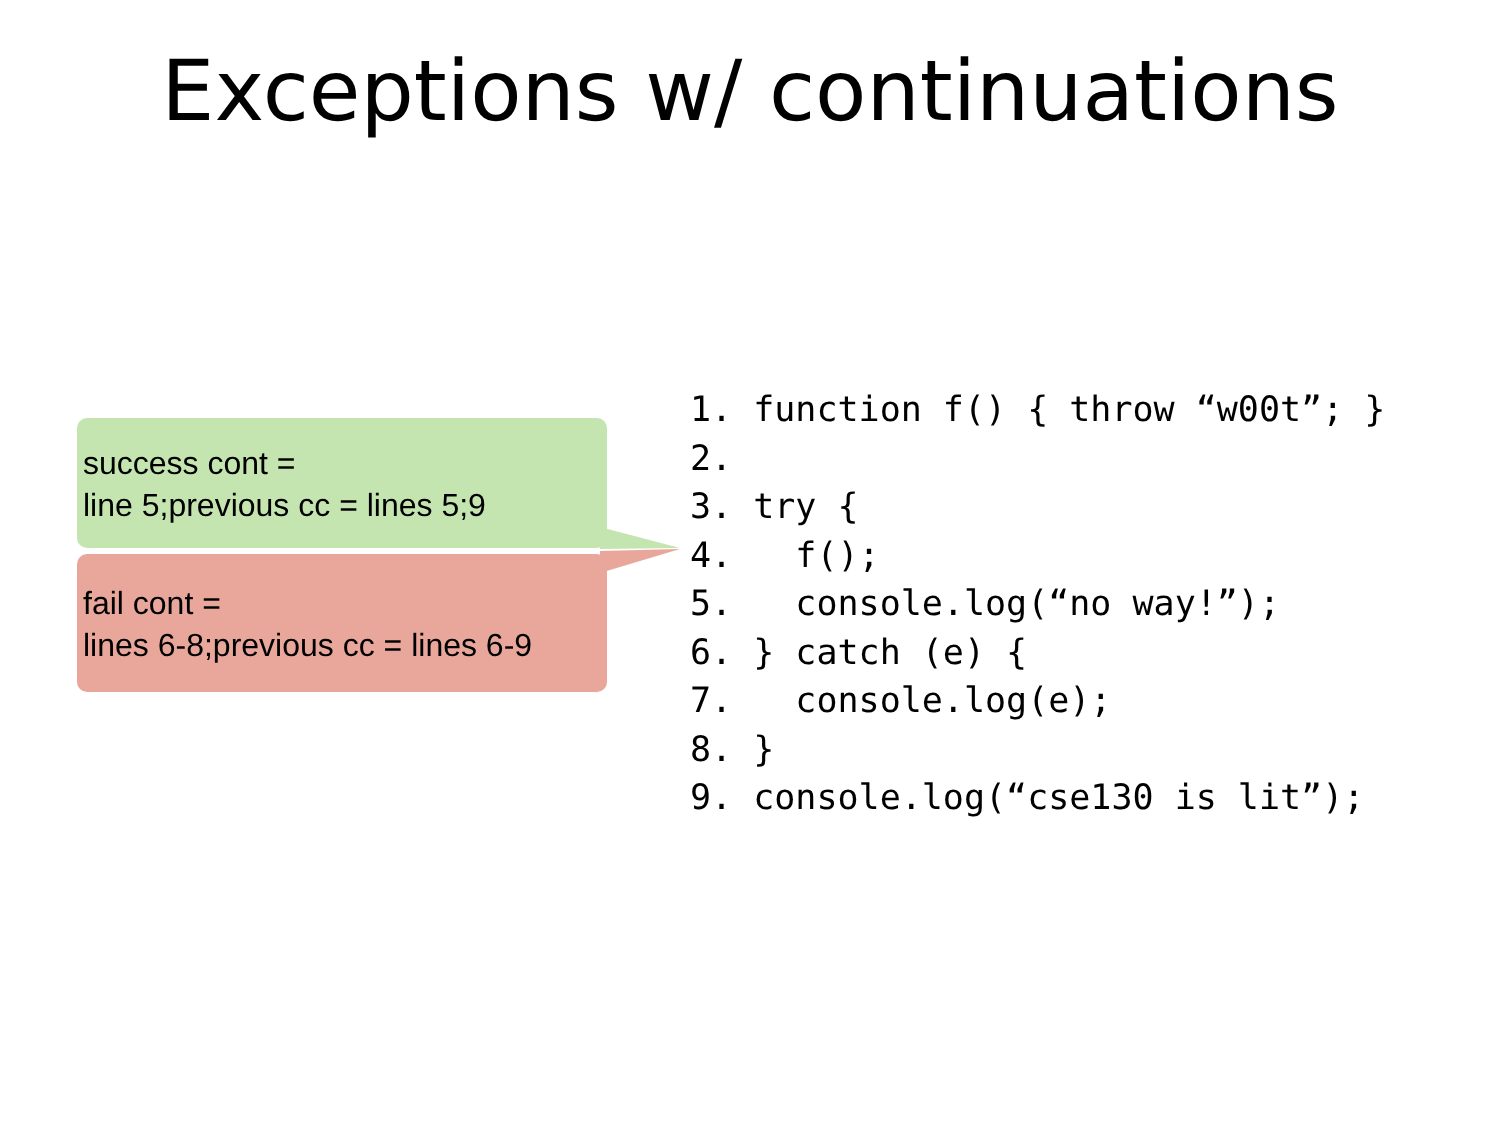Exceptions w/ continuations
success cont =
line 5;previous cc = lines 5;9
fail cont =
lines 6-8;previous cc = lines 6-9
1. function f() { throw “w00t”; }
2.
3. try {
4.   f();
5.   console.log(“no way!”);
6. } catch (e) {
7.   console.log(e);
8. }
9. console.log(“cse130 is lit”);